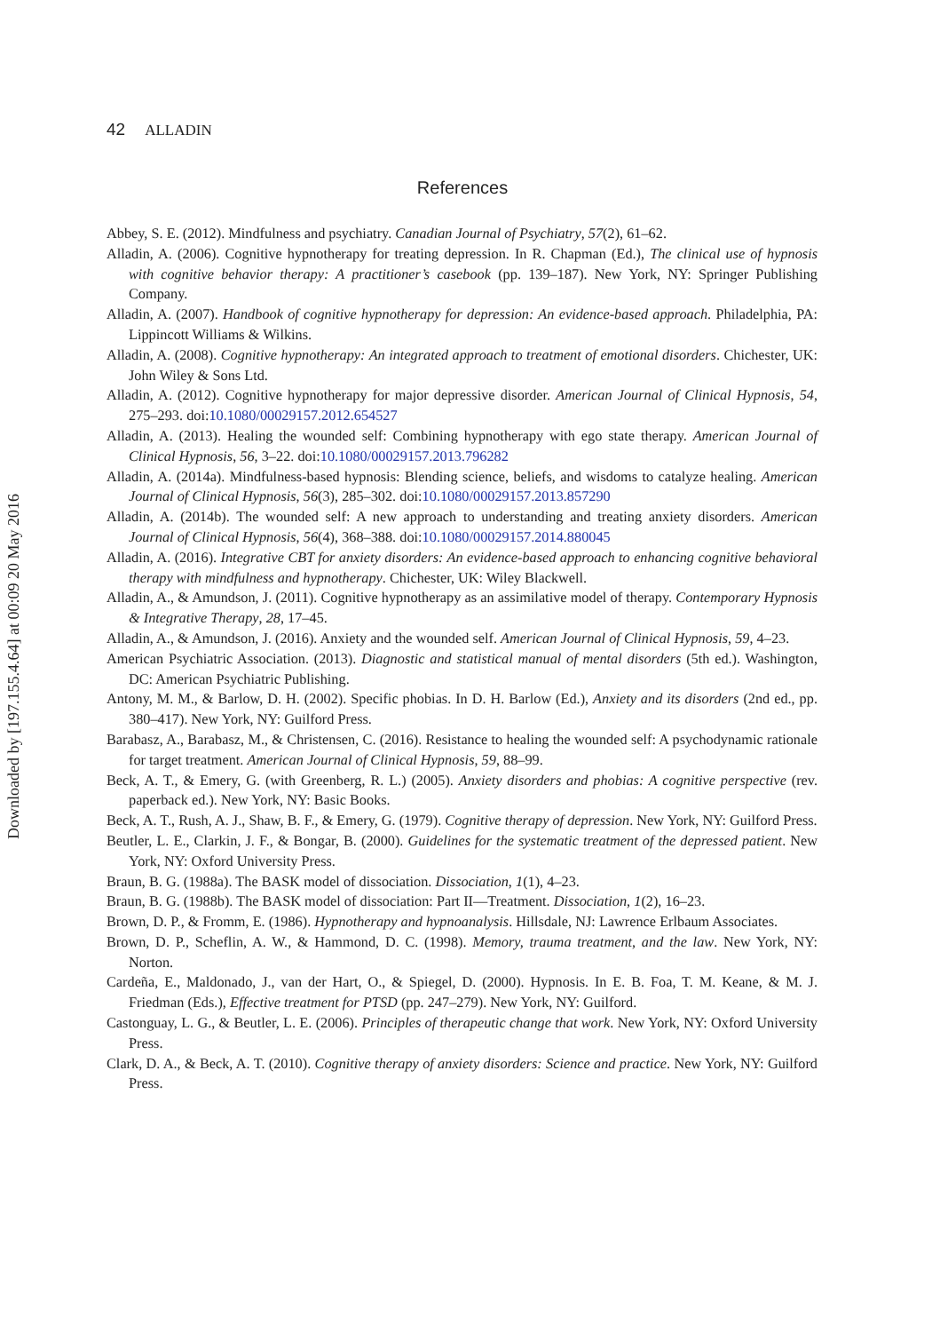42 ALLADIN
References
Abbey, S. E. (2012). Mindfulness and psychiatry. Canadian Journal of Psychiatry, 57(2), 61–62.
Alladin, A. (2006). Cognitive hypnotherapy for treating depression. In R. Chapman (Ed.), The clinical use of hypnosis with cognitive behavior therapy: A practitioner’s casebook (pp. 139–187). New York, NY: Springer Publishing Company.
Alladin, A. (2007). Handbook of cognitive hypnotherapy for depression: An evidence-based approach. Philadelphia, PA: Lippincott Williams & Wilkins.
Alladin, A. (2008). Cognitive hypnotherapy: An integrated approach to treatment of emotional disorders. Chichester, UK: John Wiley & Sons Ltd.
Alladin, A. (2012). Cognitive hypnotherapy for major depressive disorder. American Journal of Clinical Hypnosis, 54, 275–293. doi:10.1080/00029157.2012.654527
Alladin, A. (2013). Healing the wounded self: Combining hypnotherapy with ego state therapy. American Journal of Clinical Hypnosis, 56, 3–22. doi:10.1080/00029157.2013.796282
Alladin, A. (2014a). Mindfulness-based hypnosis: Blending science, beliefs, and wisdoms to catalyze healing. American Journal of Clinical Hypnosis, 56(3), 285–302. doi:10.1080/00029157.2013.857290
Alladin, A. (2014b). The wounded self: A new approach to understanding and treating anxiety disorders. American Journal of Clinical Hypnosis, 56(4), 368–388. doi:10.1080/00029157.2014.880045
Alladin, A. (2016). Integrative CBT for anxiety disorders: An evidence-based approach to enhancing cognitive behavioral therapy with mindfulness and hypnotherapy. Chichester, UK: Wiley Blackwell.
Alladin, A., & Amundson, J. (2011). Cognitive hypnotherapy as an assimilative model of therapy. Contemporary Hypnosis & Integrative Therapy, 28, 17–45.
Alladin, A., & Amundson, J. (2016). Anxiety and the wounded self. American Journal of Clinical Hypnosis, 59, 4–23.
American Psychiatric Association. (2013). Diagnostic and statistical manual of mental disorders (5th ed.). Washington, DC: American Psychiatric Publishing.
Antony, M. M., & Barlow, D. H. (2002). Specific phobias. In D. H. Barlow (Ed.), Anxiety and its disorders (2nd ed., pp. 380–417). New York, NY: Guilford Press.
Barabasz, A., Barabasz, M., & Christensen, C. (2016). Resistance to healing the wounded self: A psychodynamic rationale for target treatment. American Journal of Clinical Hypnosis, 59, 88–99.
Beck, A. T., & Emery, G. (with Greenberg, R. L.) (2005). Anxiety disorders and phobias: A cognitive perspective (rev. paperback ed.). New York, NY: Basic Books.
Beck, A. T., Rush, A. J., Shaw, B. F., & Emery, G. (1979). Cognitive therapy of depression. New York, NY: Guilford Press.
Beutler, L. E., Clarkin, J. F., & Bongar, B. (2000). Guidelines for the systematic treatment of the depressed patient. New York, NY: Oxford University Press.
Braun, B. G. (1988a). The BASK model of dissociation. Dissociation, 1(1), 4–23.
Braun, B. G. (1988b). The BASK model of dissociation: Part II—Treatment. Dissociation, 1(2), 16–23.
Brown, D. P., & Fromm, E. (1986). Hypnotherapy and hypnoanalysis. Hillsdale, NJ: Lawrence Erlbaum Associates.
Brown, D. P., Scheflin, A. W., & Hammond, D. C. (1998). Memory, trauma treatment, and the law. New York, NY: Norton.
Cardeña, E., Maldonado, J., van der Hart, O., & Spiegel, D. (2000). Hypnosis. In E. B. Foa, T. M. Keane, & M. J. Friedman (Eds.), Effective treatment for PTSD (pp. 247–279). New York, NY: Guilford.
Castonguay, L. G., & Beutler, L. E. (2006). Principles of therapeutic change that work. New York, NY: Oxford University Press.
Clark, D. A., & Beck, A. T. (2010). Cognitive therapy of anxiety disorders: Science and practice. New York, NY: Guilford Press.
Downloaded by [197.155.4.64] at 00:09 20 May 2016